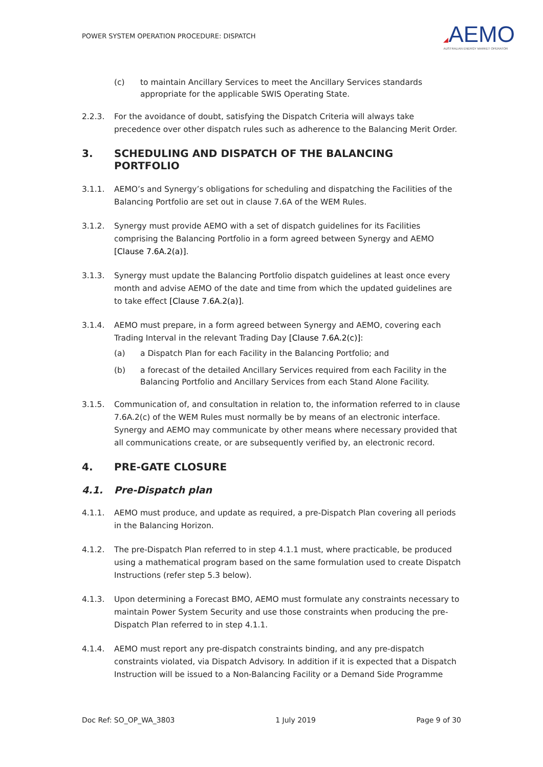POWER SYSTEM OPERATION PROCEDURE: DISPATCH
◢AEMO
AUSTRALIAN ENERGY MARKET OPERATOR
(c) to maintain Ancillary Services to meet the Ancillary Services standards appropriate for the applicable SWIS Operating State.
2.2.3. For the avoidance of doubt, satisfying the Dispatch Criteria will always take precedence over other dispatch rules such as adherence to the Balancing Merit Order.
3. SCHEDULING AND DISPATCH OF THE BALANCING PORTFOLIO
3.1.1. AEMO’s and Synergy’s obligations for scheduling and dispatching the Facilities of the Balancing Portfolio are set out in clause 7.6A of the WEM Rules.
3.1.2. Synergy must provide AEMO with a set of dispatch guidelines for its Facilities comprising the Balancing Portfolio in a form agreed between Synergy and AEMO [Clause 7.6A.2(a)].
3.1.3. Synergy must update the Balancing Portfolio dispatch guidelines at least once every month and advise AEMO of the date and time from which the updated guidelines are to take effect [Clause 7.6A.2(a)].
3.1.4. AEMO must prepare, in a form agreed between Synergy and AEMO, covering each Trading Interval in the relevant Trading Day [Clause 7.6A.2(c)]:
(a) a Dispatch Plan for each Facility in the Balancing Portfolio; and
(b) a forecast of the detailed Ancillary Services required from each Facility in the Balancing Portfolio and Ancillary Services from each Stand Alone Facility.
3.1.5. Communication of, and consultation in relation to, the information referred to in clause 7.6A.2(c) of the WEM Rules must normally be by means of an electronic interface. Synergy and AEMO may communicate by other means where necessary provided that all communications create, or are subsequently verified by, an electronic record.
4. PRE-GATE CLOSURE
4.1. Pre-Dispatch plan
4.1.1. AEMO must produce, and update as required, a pre-Dispatch Plan covering all periods in the Balancing Horizon.
4.1.2. The pre-Dispatch Plan referred to in step 4.1.1 must, where practicable, be produced using a mathematical program based on the same formulation used to create Dispatch Instructions (refer step 5.3 below).
4.1.3. Upon determining a Forecast BMO, AEMO must formulate any constraints necessary to maintain Power System Security and use those constraints when producing the pre-Dispatch Plan referred to in step 4.1.1.
4.1.4. AEMO must report any pre-dispatch constraints binding, and any pre-dispatch constraints violated, via Dispatch Advisory. In addition if it is expected that a Dispatch Instruction will be issued to a Non-Balancing Facility or a Demand Side Programme
Doc Ref: SO_OP_WA_3803 1 July 2019 Page 9 of 30